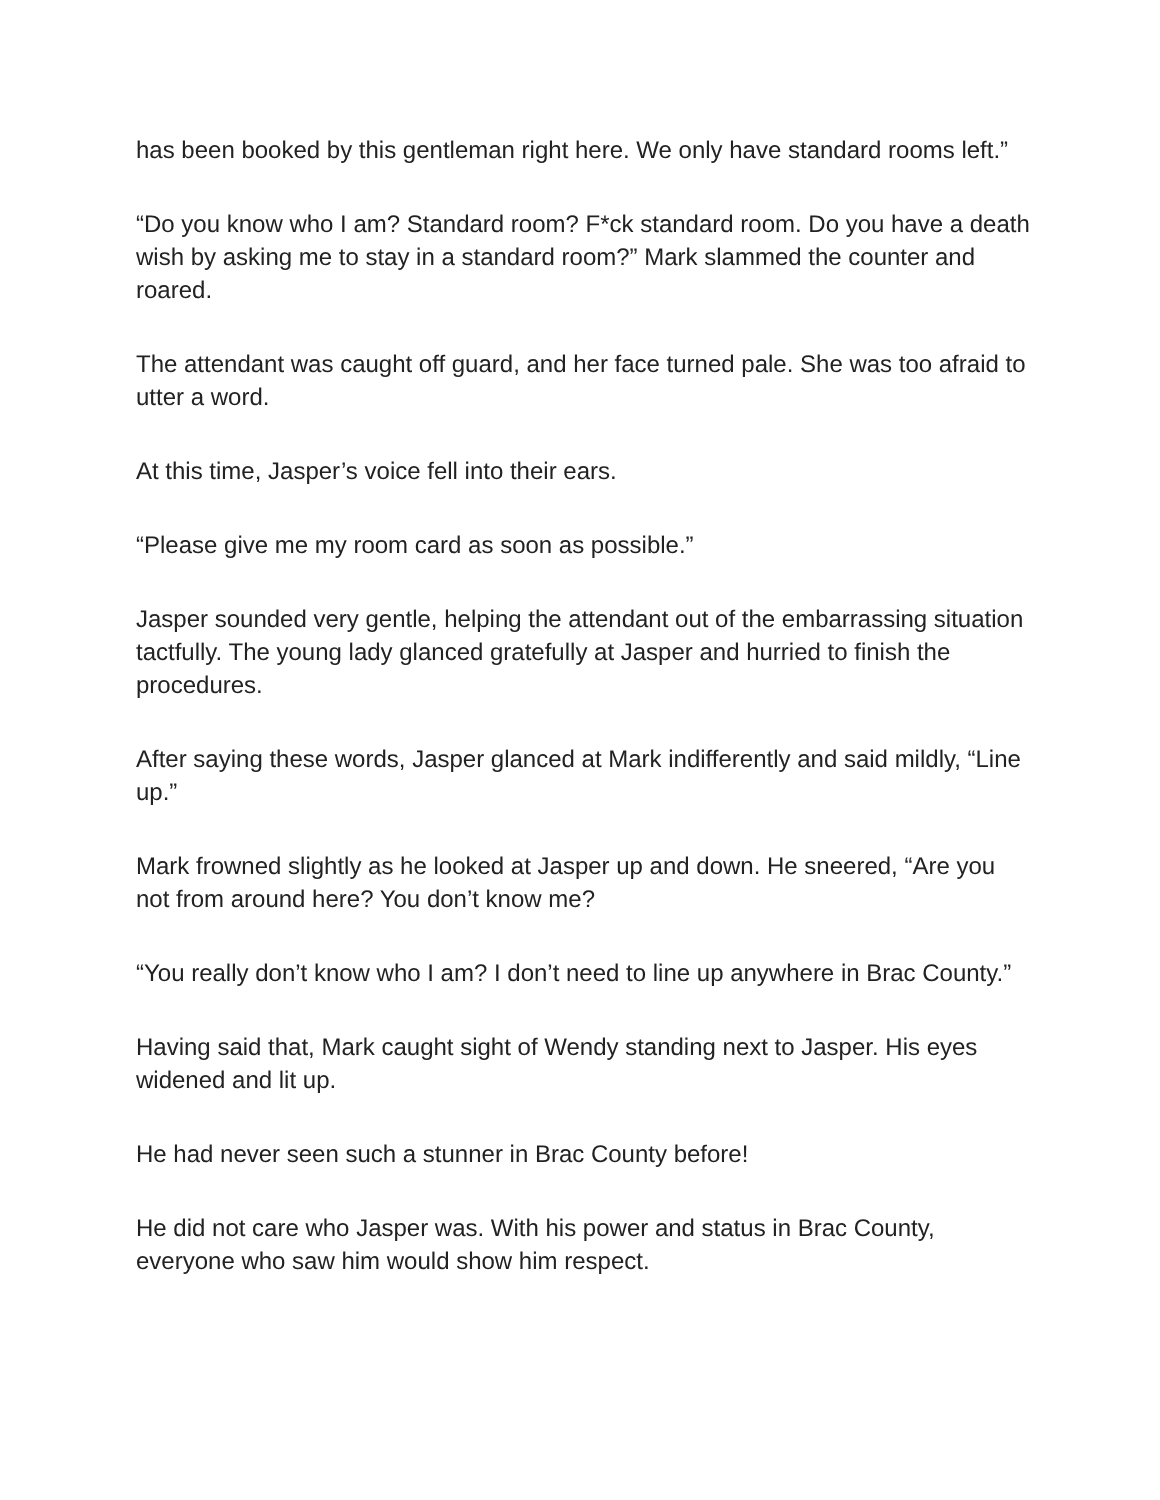has been booked by this gentleman right here. We only have standard rooms left.”
“Do you know who I am? Standard room? F*ck standard room. Do you have a death wish by asking me to stay in a standard room?” Mark slammed the counter and roared.
The attendant was caught off guard, and her face turned pale. She was too afraid to utter a word.
At this time, Jasper’s voice fell into their ears.
“Please give me my room card as soon as possible.”
Jasper sounded very gentle, helping the attendant out of the embarrassing situation tactfully. The young lady glanced gratefully at Jasper and hurried to finish the procedures.
After saying these words, Jasper glanced at Mark indifferently and said mildly, “Line up.”
Mark frowned slightly as he looked at Jasper up and down. He sneered, “Are you not from around here? You don’t know me?
“You really don’t know who I am? I don’t need to line up anywhere in Brac County.”
Having said that, Mark caught sight of Wendy standing next to Jasper. His eyes widened and lit up.
He had never seen such a stunner in Brac County before!
He did not care who Jasper was. With his power and status in Brac County, everyone who saw him would show him respect.